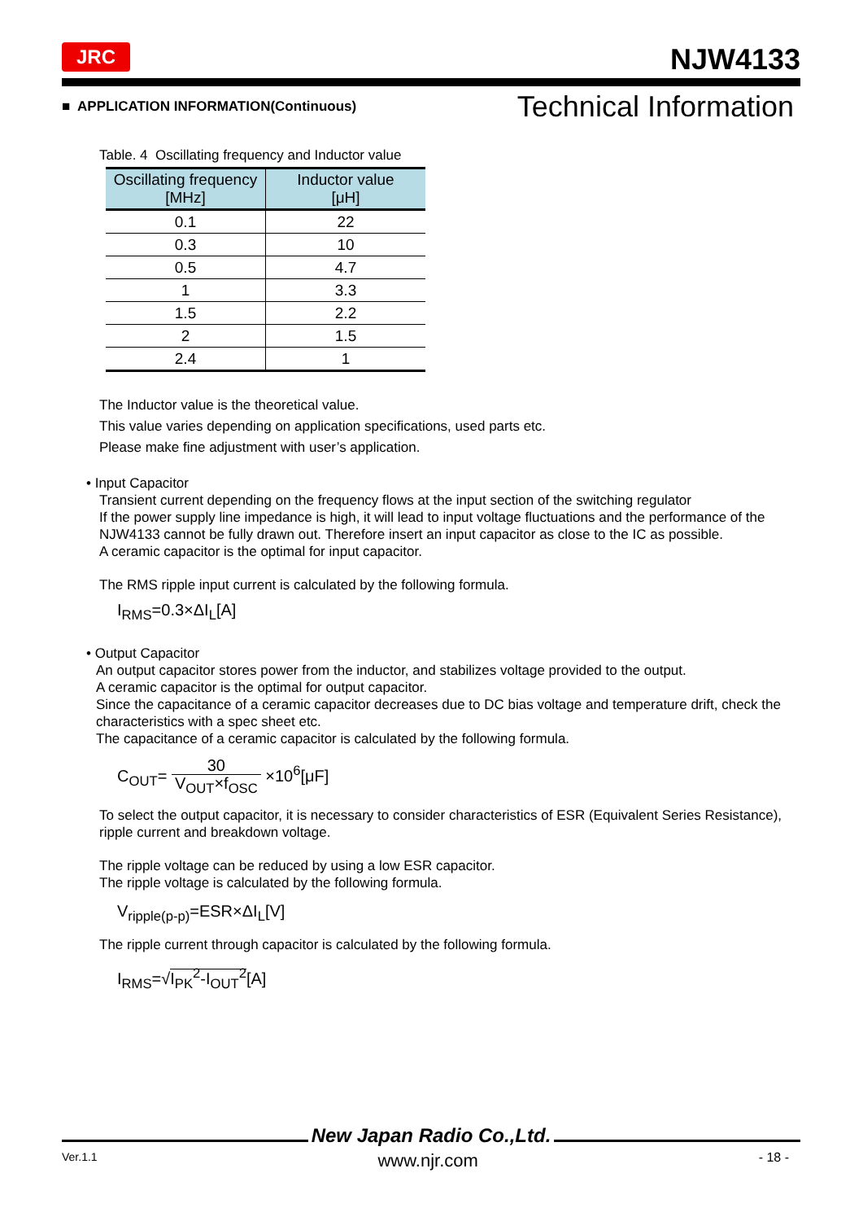JRC NJW4133
■ APPLICATION INFORMATION(Continuous) Technical Information
Table. 4 Oscillating frequency and Inductor value
| Oscillating frequency [MHz] | Inductor value [μH] |
| --- | --- |
| 0.1 | 22 |
| 0.3 | 10 |
| 0.5 | 4.7 |
| 1 | 3.3 |
| 1.5 | 2.2 |
| 2 | 1.5 |
| 2.4 | 1 |
The Inductor value is the theoretical value.
This value varies depending on application specifications, used parts etc.
Please make fine adjustment with user’s application.
• Input Capacitor
Transient current depending on the frequency flows at the input section of the switching regulator
If the power supply line impedance is high, it will lead to input voltage fluctuations and the performance of the NJW4133 cannot be fully drawn out. Therefore insert an input capacitor as close to the IC as possible.
A ceramic capacitor is the optimal for input capacitor.
The RMS ripple input current is calculated by the following formula.
I<sub>RMS</sub>=0.3×ΔI<sub>L</sub>[A]
• Output Capacitor
An output capacitor stores power from the inductor, and stabilizes voltage provided to the output.
A ceramic capacitor is the optimal for output capacitor.
Since the capacitance of a ceramic capacitor decreases due to DC bias voltage and temperature drift, check the characteristics with a spec sheet etc.
The capacitance of a ceramic capacitor is calculated by the following formula.
C<sub>OUT</sub>= 30 V<sub>OUT</sub>×f<sub>OSC</sub> ×10<sup>6</sup>[μF]
To select the output capacitor, it is necessary to consider characteristics of ESR (Equivalent Series Resistance), ripple current and breakdown voltage.
The ripple voltage can be reduced by using a low ESR capacitor.
The ripple voltage is calculated by the following formula.
V<sub>ripple(p-p)</sub>=ESR×ΔI<sub>L</sub>[V]
The ripple current through capacitor is calculated by the following formula.
I<sub>RMS</sub>=√I<sub>PK</sub><sup>2</sup>-I<sub>OUT</sub><sup>2</sup>[A]
New Japan Radio Co.,Ltd.
Ver.1.1 www.njr.com - 18 -